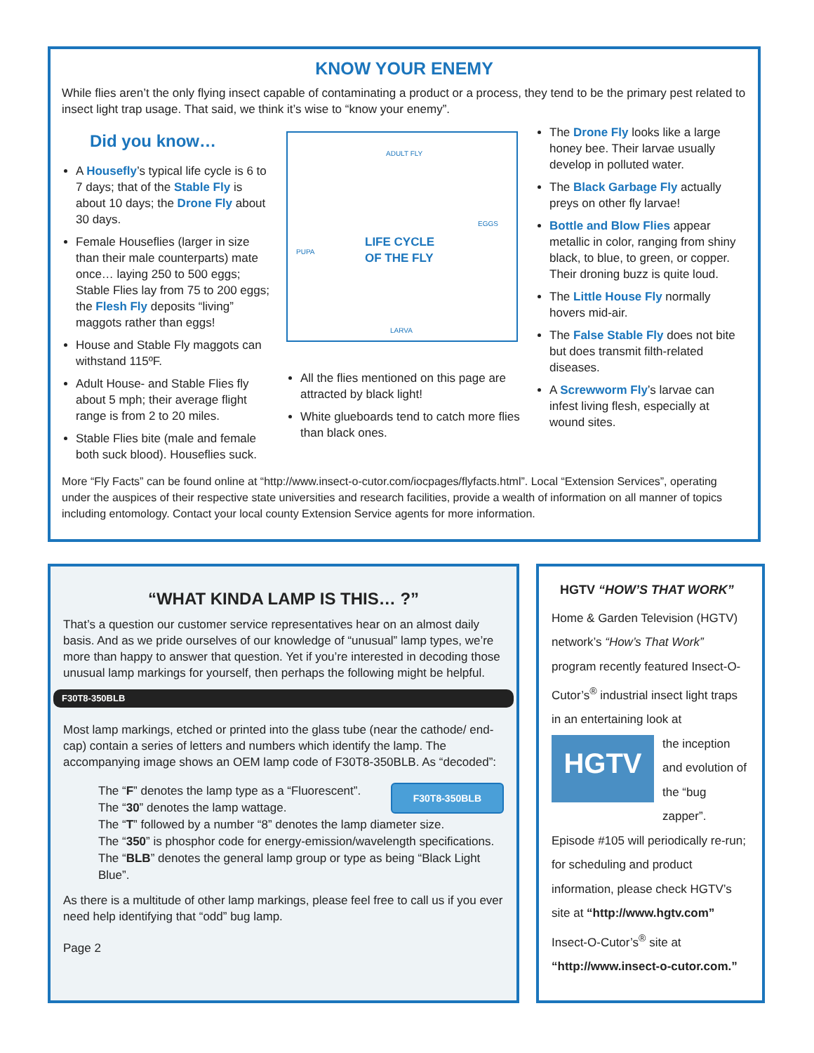KNOW YOUR ENEMY
While flies aren’t the only flying insect capable of contaminating a product or a process, they tend to be the primary pest related to insect light trap usage. That said, we think it’s wise to “know your enemy”.
Did you know…
A Housefly’s typical life cycle is 6 to 7 days; that of the Stable Fly is about 10 days; the Drone Fly about 30 days.
Female Houseflies (larger in size than their male counterparts) mate once… laying 250 to 500 eggs; Stable Flies lay from 75 to 200 eggs; the Flesh Fly deposits “living” maggots rather than eggs!
House and Stable Fly maggots can withstand 115ºF.
Adult House- and Stable Flies fly about 5 mph; their average flight range is from 2 to 20 miles.
Stable Flies bite (male and female both suck blood). Houseflies suck.
ADULT FLY
EGGS
PUPA LIFE CYCLE
OF THE FLY
LARVA
All the flies mentioned on this page are attracted by black light!
White glueboards tend to catch more flies than black ones.
The Drone Fly looks like a large honey bee. Their larvae usually develop in polluted water.
The Black Garbage Fly actually preys on other fly larvae!
Bottle and Blow Flies appear metallic in color, ranging from shiny black, to blue, to green, or copper. Their droning buzz is quite loud.
The Little House Fly normally hovers mid-air.
The False Stable Fly does not bite but does transmit filth-related diseases.
A Screwworm Fly’s larvae can infest living flesh, especially at wound sites.
More “Fly Facts” can be found online at “http://www.insect-o-cutor.com/iocpages/flyfacts.html”. Local “Extension Services”, operating under the auspices of their respective state universities and research facilities, provide a wealth of information on all manner of topics including entomology. Contact your local county Extension Service agents for more information.
“WHAT KINDA LAMP IS THIS… ?”
That’s a question our customer service representatives hear on an almost daily basis. And as we pride ourselves of our knowledge of “unusual” lamp types, we’re more than happy to answer that question. Yet if you’re interested in decoding those unusual lamp markings for yourself, then perhaps the following might be helpful.
F30T8-350BLB
Most lamp markings, etched or printed into the glass tube (near the cathode/ end-cap) contain a series of letters and numbers which identify the lamp. The accompanying image shows an OEM lamp code of F30T8-350BLB. As “decoded”:
F30T8-350BLB
The “F” denotes the lamp type as a “Fluorescent”.
The “30” denotes the lamp wattage.
The “T” followed by a number “8” denotes the lamp diameter size.
The “350” is phosphor code for energy-emission/wavelength specifications.
The “BLB” denotes the general lamp group or type as being “Black Light Blue”.
As there is a multitude of other lamp markings, please feel free to call us if you ever need help identifying that “odd” bug lamp.
Page 2
HGTV “HOW’S THAT WORK”
Home & Garden Television (HGTV) network’s “How’s That Work” program recently featured Insect-O-Cutor’s<sup>®</sup> industrial insect light traps in an entertaining look at
HGTV
the inception and evolution of the “bug zapper”.
Episode #105 will periodically re-run; for scheduling and product information, please check HGTV’s site at “http://www.hgtv.com” Insect-O-Cutor’s<sup>®</sup> site at “http://www.insect-o-cutor.com.”